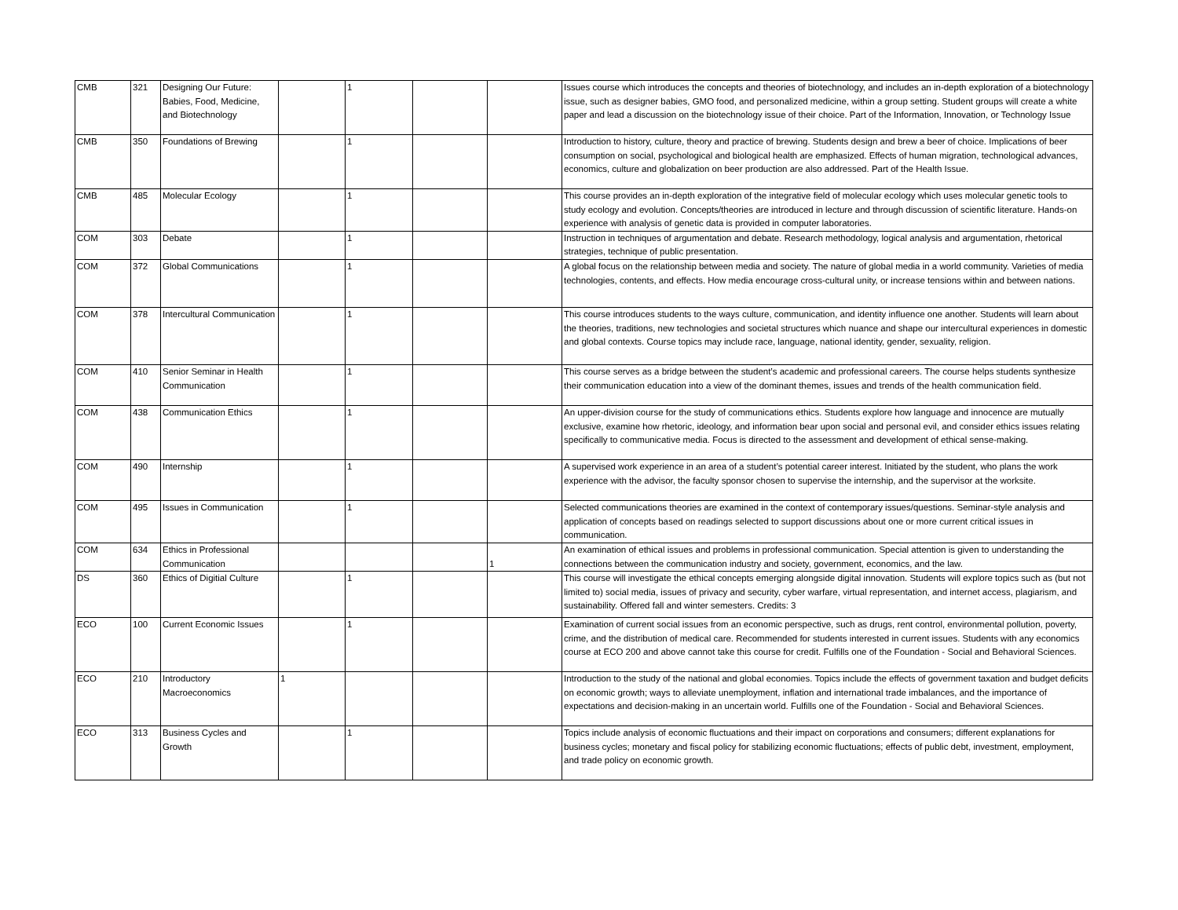| CMB | 321 | Designing Our Future: Babies, Food, Medicine, and Biotechnology | | 1 | | | Issues course which introduces the concepts and theories of biotechnology, and includes an in-depth exploration of a biotechnology issue, such as designer babies, GMO food, and personalized medicine, within a group setting. Student groups will create a white paper and lead a discussion on the biotechnology issue of their choice. Part of the Information, Innovation, or Technology Issue |
| CMB | 350 | Foundations of Brewing | | 1 | | | Introduction to history, culture, theory and practice of brewing. Students design and brew a beer of choice. Implications of beer consumption on social, psychological and biological health are emphasized. Effects of human migration, technological advances, economics, culture and globalization on beer production are also addressed. Part of the Health Issue. |
| CMB | 485 | Molecular Ecology | | 1 | | | This course provides an in-depth exploration of the integrative field of molecular ecology which uses molecular genetic tools to study ecology and evolution. Concepts/theories are introduced in lecture and through discussion of scientific literature. Hands-on experience with analysis of genetic data is provided in computer laboratories. |
| COM | 303 | Debate | | 1 | | | Instruction in techniques of argumentation and debate. Research methodology, logical analysis and argumentation, rhetorical strategies, technique of public presentation. |
| COM | 372 | Global Communications | | 1 | | | A global focus on the relationship between media and society. The nature of global media in a world community. Varieties of media technologies, contents, and effects. How media encourage cross-cultural unity, or increase tensions within and between nations. |
| COM | 378 | Intercultural Communication | | 1 | | | This course introduces students to the ways culture, communication, and identity influence one another. Students will learn about the theories, traditions, new technologies and societal structures which nuance and shape our intercultural experiences in domestic and global contexts. Course topics may include race, language, national identity, gender, sexuality, religion. |
| COM | 410 | Senior Seminar in Health Communication | | 1 | | | This course serves as a bridge between the student’s academic and professional careers. The course helps students synthesize their communication education into a view of the dominant themes, issues and trends of the health communication field. |
| COM | 438 | Communication Ethics | | 1 | | | An upper-division course for the study of communications ethics. Students explore how language and innocence are mutually exclusive, examine how rhetoric, ideology, and information bear upon social and personal evil, and consider ethics issues relating specifically to communicative media. Focus is directed to the assessment and development of ethical sense-making. |
| COM | 490 | Internship | | 1 | | | A supervised work experience in an area of a student’s potential career interest. Initiated by the student, who plans the work experience with the advisor, the faculty sponsor chosen to supervise the internship, and the supervisor at the worksite. |
| COM | 495 | Issues in Communication | | 1 | | | Selected communications theories are examined in the context of contemporary issues/questions. Seminar-style analysis and application of concepts based on readings selected to support discussions about one or more current critical issues in communication. |
| COM | 634 | Ethics in Professional Communication | | | | 1 | An examination of ethical issues and problems in professional communication. Special attention is given to understanding the connections between the communication industry and society, government, economics, and the law. |
| DS | 360 | Ethics of Digitial Culture | | 1 | | | This course will investigate the ethical concepts emerging alongside digital innovation. Students will explore topics such as (but not limited to) social media, issues of privacy and security, cyber warfare, virtual representation, and internet access, plagiarism, and sustainability. Offered fall and winter semesters. Credits: 3 |
| ECO | 100 | Current Economic Issues | | 1 | | | Examination of current social issues from an economic perspective, such as drugs, rent control, environmental pollution, poverty, crime, and the distribution of medical care. Recommended for students interested in current issues. Students with any economics course at ECO 200 and above cannot take this course for credit. Fulfills one of the Foundation - Social and Behavioral Sciences. |
| ECO | 210 | Introductory Macroeconomics | 1 | | | | Introduction to the study of the national and global economies. Topics include the effects of government taxation and budget deficits on economic growth; ways to alleviate unemployment, inflation and international trade imbalances, and the importance of expectations and decision-making in an uncertain world. Fulfills one of the Foundation - Social and Behavioral Sciences. |
| ECO | 313 | Business Cycles and Growth | | 1 | | | Topics include analysis of economic fluctuations and their impact on corporations and consumers; different explanations for business cycles; monetary and fiscal policy for stabilizing economic fluctuations; effects of public debt, investment, employment, and trade policy on economic growth. |